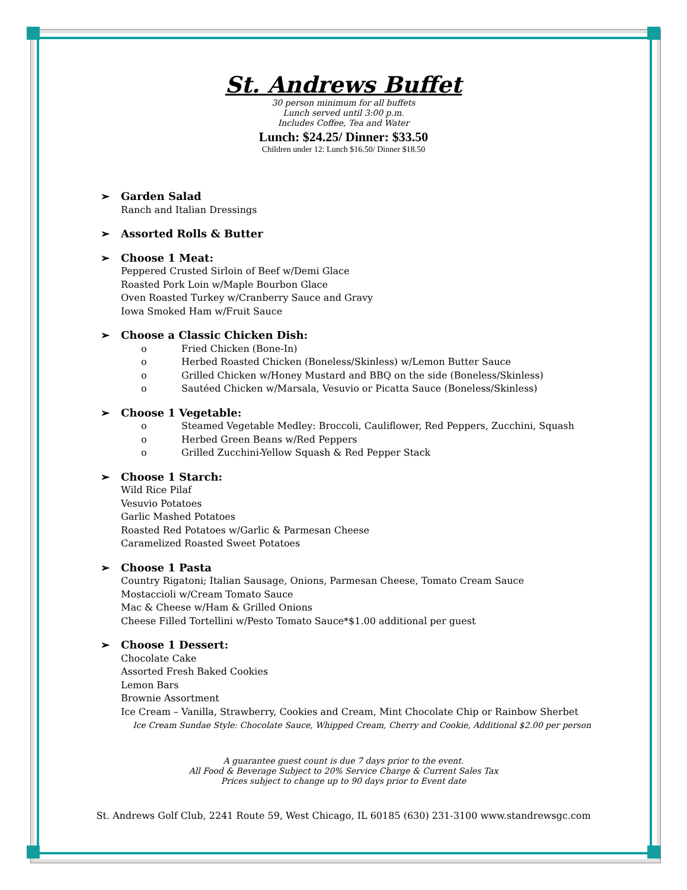St. Andrews Buffet
30 person minimum for all buffets
Lunch served until 3:00 p.m.
Includes Coffee, Tea and Water
Lunch: $24.25/ Dinner: $33.50
Children under 12: Lunch $16.50/ Dinner $18.50
➢ Garden Salad
Ranch and Italian Dressings
➢ Assorted Rolls & Butter
➢ Choose 1 Meat:
Peppered Crusted Sirloin of Beef w/Demi Glace
Roasted Pork Loin w/Maple Bourbon Glace
Oven Roasted Turkey w/Cranberry Sauce and Gravy
Iowa Smoked Ham w/Fruit Sauce
➢ Choose a Classic Chicken Dish:
o Fried Chicken (Bone-In)
o Herbed Roasted Chicken (Boneless/Skinless) w/Lemon Butter Sauce
o Grilled Chicken w/Honey Mustard and BBQ on the side (Boneless/Skinless)
o Sautéed Chicken w/Marsala, Vesuvio or Picatta Sauce (Boneless/Skinless)
➢ Choose 1 Vegetable:
o Steamed Vegetable Medley: Broccoli, Cauliflower, Red Peppers, Zucchini, Squash
o Herbed Green Beans w/Red Peppers
o Grilled Zucchini-Yellow Squash & Red Pepper Stack
➢ Choose 1 Starch:
Wild Rice Pilaf
Vesuvio Potatoes
Garlic Mashed Potatoes
Roasted Red Potatoes w/Garlic & Parmesan Cheese
Caramelized Roasted Sweet Potatoes
➢ Choose 1 Pasta
Country Rigatoni; Italian Sausage, Onions, Parmesan Cheese, Tomato Cream Sauce
Mostaccioli w/Cream Tomato Sauce
Mac & Cheese w/Ham & Grilled Onions
Cheese Filled Tortellini w/Pesto Tomato Sauce*$1.00 additional per guest
➢ Choose 1 Dessert:
Chocolate Cake
Assorted Fresh Baked Cookies
Lemon Bars
Brownie Assortment
Ice Cream – Vanilla, Strawberry, Cookies and Cream, Mint Chocolate Chip or Rainbow Sherbet
Ice Cream Sundae Style: Chocolate Sauce, Whipped Cream, Cherry and Cookie, Additional $2.00 per person
A guarantee guest count is due 7 days prior to the event.
All Food & Beverage Subject to 20% Service Charge & Current Sales Tax
Prices subject to change up to 90 days prior to Event date
St. Andrews Golf Club, 2241 Route 59, West Chicago, IL 60185 (630) 231-3100 www.standrewsgc.com